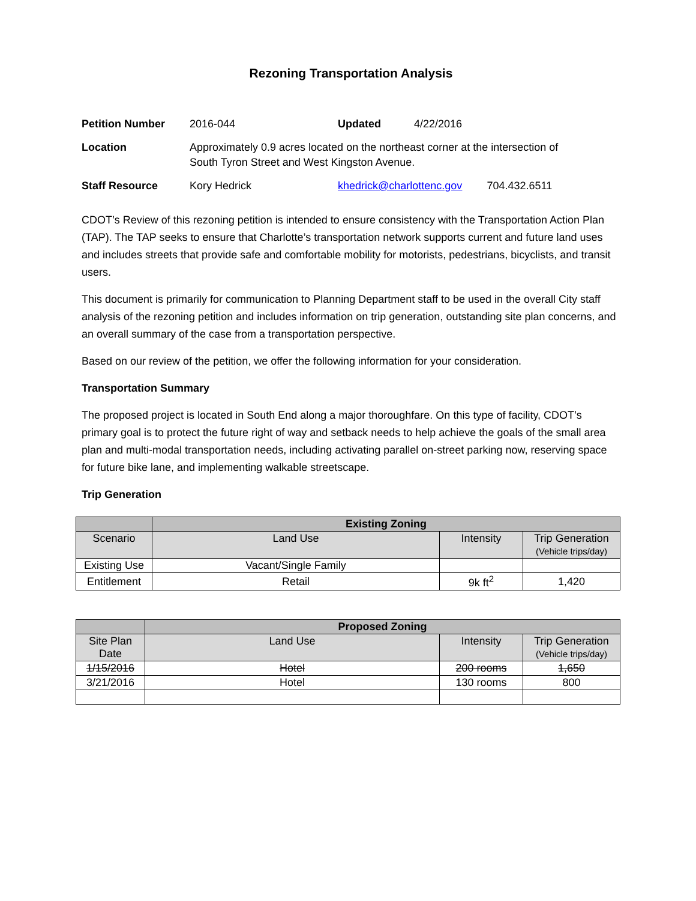Rezoning Transportation Analysis
| Petition Number | 2016-044 | Updated | 4/22/2016 | |
| Location | Approximately 0.9 acres located on the northeast corner at the intersection of South Tyron Street and West Kingston Avenue. | | | |
| Staff Resource | Kory Hedrick | khedrick@charlottenc.gov | | 704.432.6511 |
CDOT’s Review of this rezoning petition is intended to ensure consistency with the Transportation Action Plan (TAP). The TAP seeks to ensure that Charlotte’s transportation network supports current and future land uses and includes streets that provide safe and comfortable mobility for motorists, pedestrians, bicyclists, and transit users.
This document is primarily for communication to Planning Department staff to be used in the overall City staff analysis of the rezoning petition and includes information on trip generation, outstanding site plan concerns, and an overall summary of the case from a transportation perspective.
Based on our review of the petition, we offer the following information for your consideration.
Transportation Summary
The proposed project is located in South End along a major thoroughfare. On this type of facility, CDOT’s primary goal is to protect the future right of way and setback needs to help achieve the goals of the small area plan and multi-modal transportation needs, including activating parallel on-street parking now, reserving space for future bike lane, and implementing walkable streetscape.
Trip Generation
| | Existing Zoning | | |
| --- | --- | --- | --- |
| Scenario | Land Use | Intensity | Trip Generation (Vehicle trips/day) |
| Existing Use | Vacant/Single Family | | |
| Entitlement | Retail | 9k ft<sup>2</sup> | 1,420 |
| | Proposed Zoning | | |
| --- | --- | --- | --- |
| Site Plan Date | Land Use | Intensity | Trip Generation (Vehicle trips/day) |
| 1/15/2016 | Hotel | 200 rooms | 1,650 |
| 3/21/2016 | Hotel | 130 rooms | 800 |